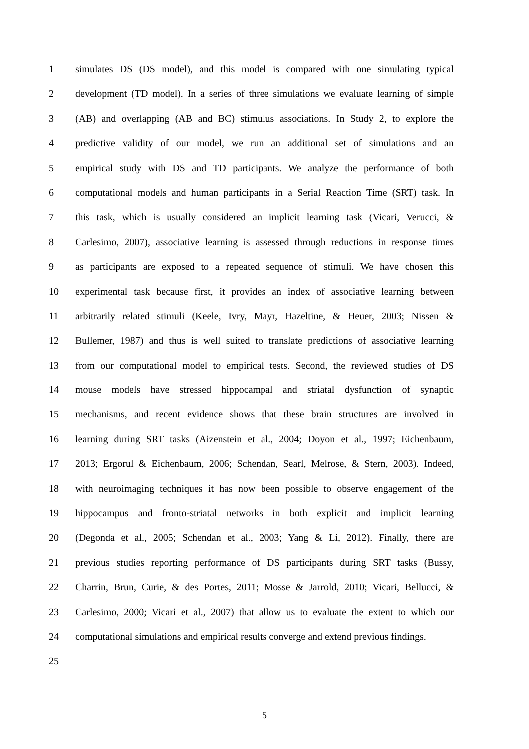1 simulates DS (DS model), and this model is compared with one simulating typical
2 development (TD model). In a series of three simulations we evaluate learning of simple
3 (AB) and overlapping (AB and BC) stimulus associations. In Study 2, to explore the
4 predictive validity of our model, we run an additional set of simulations and an
5 empirical study with DS and TD participants. We analyze the performance of both
6 computational models and human participants in a Serial Reaction Time (SRT) task. In
7 this task, which is usually considered an implicit learning task (Vicari, Verucci, &
8 Carlesimo, 2007), associative learning is assessed through reductions in response times
9 as participants are exposed to a repeated sequence of stimuli. We have chosen this
10 experimental task because first, it provides an index of associative learning between
11 arbitrarily related stimuli (Keele, Ivry, Mayr, Hazeltine, & Heuer, 2003; Nissen &
12 Bullemer, 1987) and thus is well suited to translate predictions of associative learning
13 from our computational model to empirical tests. Second, the reviewed studies of DS
14 mouse models have stressed hippocampal and striatal dysfunction of synaptic
15 mechanisms, and recent evidence shows that these brain structures are involved in
16 learning during SRT tasks (Aizenstein et al., 2004; Doyon et al., 1997; Eichenbaum,
17 2013; Ergorul & Eichenbaum, 2006; Schendan, Searl, Melrose, & Stern, 2003). Indeed,
18 with neuroimaging techniques it has now been possible to observe engagement of the
19 hippocampus and fronto-striatal networks in both explicit and implicit learning
20 (Degonda et al., 2005; Schendan et al., 2003; Yang & Li, 2012). Finally, there are
21 previous studies reporting performance of DS participants during SRT tasks (Bussy,
22 Charrin, Brun, Curie, & des Portes, 2011; Mosse & Jarrold, 2010; Vicari, Bellucci, &
23 Carlesimo, 2000; Vicari et al., 2007) that allow us to evaluate the extent to which our
24 computational simulations and empirical results converge and extend previous findings.
25
5